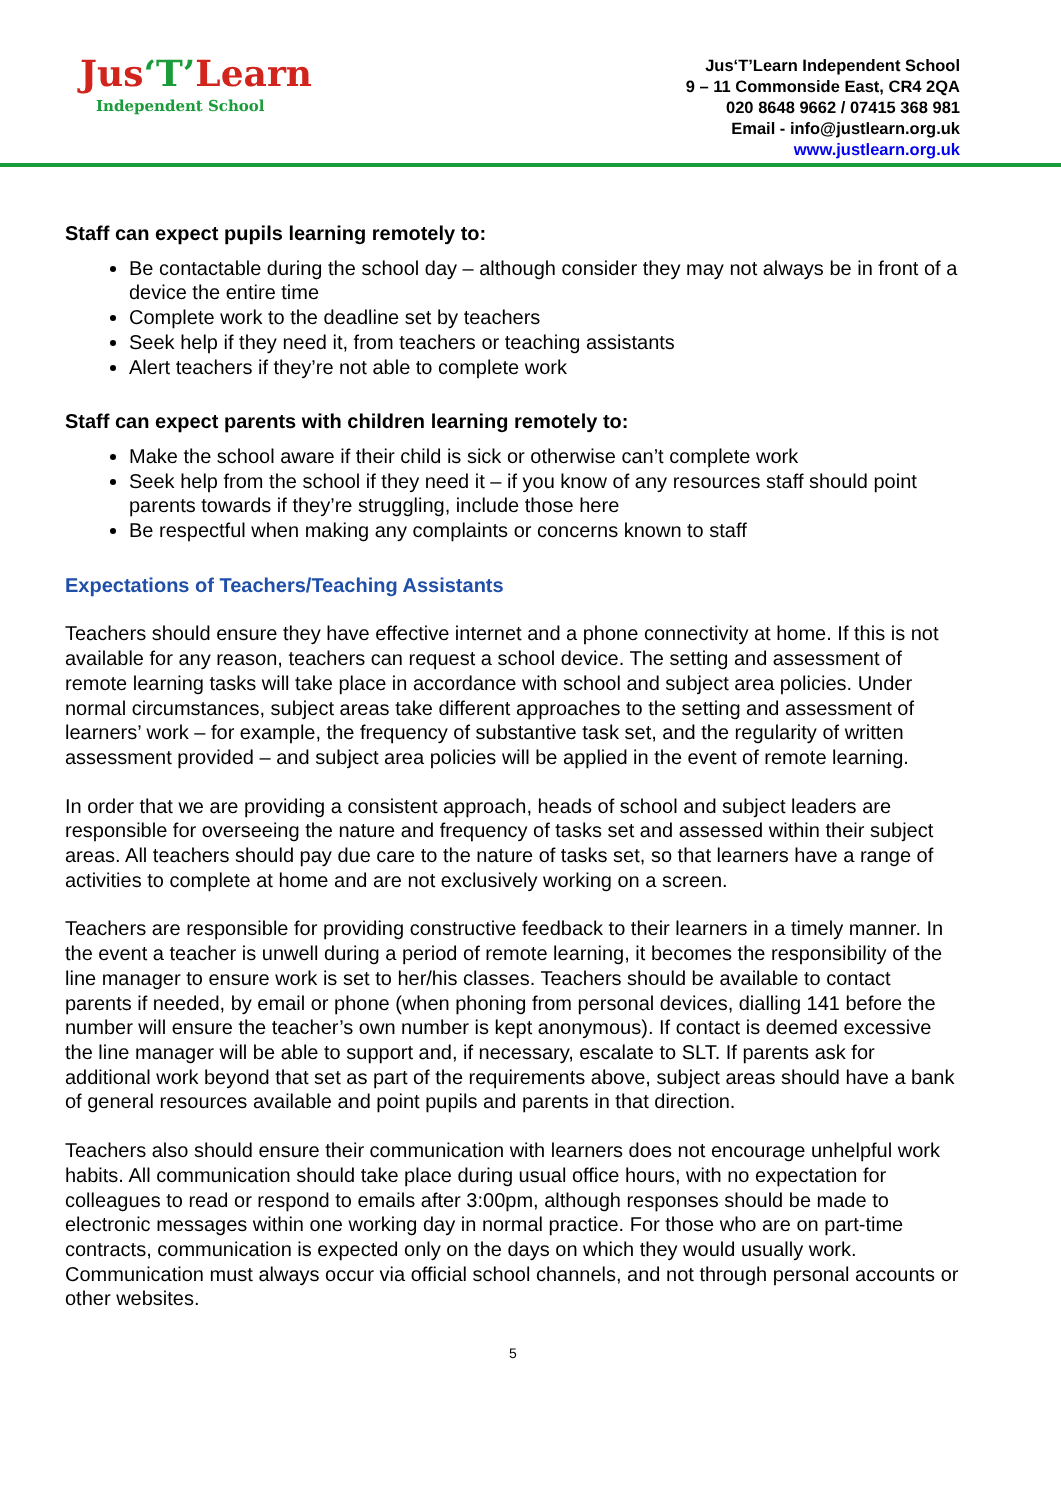Jus‘T’Learn
Independent School
Jus‘T’Learn Independent School
9 – 11 Commonside East, CR4 2QA
020 8648 9662 / 07415 368 981
Email - info@justlearn.org.uk
www.justlearn.org.uk
Staff can expect pupils learning remotely to:
Be contactable during the school day – although consider they may not always be in front of a device the entire time
Complete work to the deadline set by teachers
Seek help if they need it, from teachers or teaching assistants
Alert teachers if they’re not able to complete work
Staff can expect parents with children learning remotely to:
Make the school aware if their child is sick or otherwise can’t complete work
Seek help from the school if they need it – if you know of any resources staff should point parents towards if they’re struggling, include those here
Be respectful when making any complaints or concerns known to staff
Expectations of Teachers/Teaching Assistants
Teachers should ensure they have effective internet and a phone connectivity at home. If this is not available for any reason, teachers can request a school device. The setting and assessment of remote learning tasks will take place in accordance with school and subject area policies. Under normal circumstances, subject areas take different approaches to the setting and assessment of learners’ work – for example, the frequency of substantive task set, and the regularity of written assessment provided – and subject area policies will be applied in the event of remote learning.
In order that we are providing a consistent approach, heads of school and subject leaders are responsible for overseeing the nature and frequency of tasks set and assessed within their subject areas. All teachers should pay due care to the nature of tasks set, so that learners have a range of activities to complete at home and are not exclusively working on a screen.
Teachers are responsible for providing constructive feedback to their learners in a timely manner. In the event a teacher is unwell during a period of remote learning, it becomes the responsibility of the line manager to ensure work is set to her/his classes. Teachers should be available to contact parents if needed, by email or phone (when phoning from personal devices, dialling 141 before the number will ensure the teacher’s own number is kept anonymous). If contact is deemed excessive the line manager will be able to support and, if necessary, escalate to SLT. If parents ask for additional work beyond that set as part of the requirements above, subject areas should have a bank of general resources available and point pupils and parents in that direction.
Teachers also should ensure their communication with learners does not encourage unhelpful work habits. All communication should take place during usual office hours, with no expectation for colleagues to read or respond to emails after 3:00pm, although responses should be made to electronic messages within one working day in normal practice. For those who are on part-time contracts, communication is expected only on the days on which they would usually work. Communication must always occur via official school channels, and not through personal accounts or other websites.
5